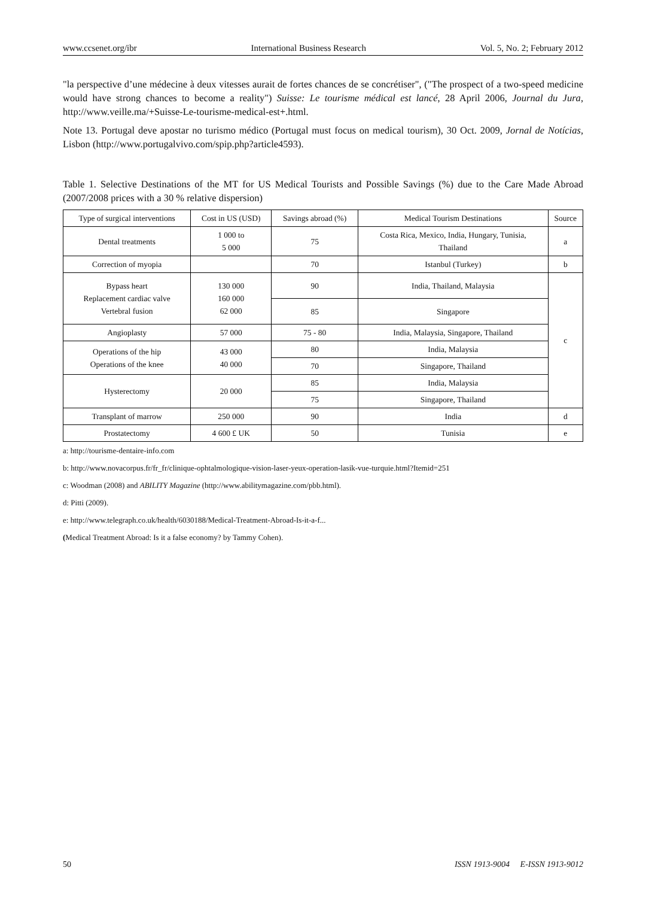www.ccsenet.org/ibr International Business Research Vol. 5, No. 2; February 2012
"la perspective d’une médecine à deux vitesses aurait de fortes chances de se concrétiser", ("The prospect of a two-speed medicine would have strong chances to become a reality") Suisse: Le tourisme médical est lancé, 28 April 2006, Journal du Jura, http://www.veille.ma/+Suisse-Le-tourisme-medical-est+.html.
Note 13. Portugal deve apostar no turismo médico (Portugal must focus on medical tourism), 30 Oct. 2009, Jornal de Notícias, Lisbon (http://www.portugalvivo.com/spip.php?article4593).
Table 1. Selective Destinations of the MT for US Medical Tourists and Possible Savings (%) due to the Care Made Abroad (2007/2008 prices with a 30 % relative dispersion)
| Type of surgical interventions | Cost in US (USD) | Savings abroad (%) | Medical Tourism Destinations | Source |
| --- | --- | --- | --- | --- |
| Dental treatments | 1 000 to 5 000 | 75 | Costa Rica, Mexico, India, Hungary, Tunisia, Thailand | a |
| Correction of myopia | | 70 | Istanbul (Turkey) | b |
| Bypass heart Replacement cardiac valve Vertebral fusion | 130 000 160 000 62 000 | 90 | India, Thailand, Malaysia | c |
| | | 85 | Singapore | |
| Angioplasty | 57 000 | 75 - 80 | India, Malaysia, Singapore, Thailand | |
| Operations of the hip Operations of the knee | 43 000 40 000 | 80 | India, Malaysia | |
| | | 70 | Singapore, Thailand | |
| Hysterectomy | 20 000 | 85 | India, Malaysia | |
| | | 75 | Singapore, Thailand | |
| Transplant of marrow | 250 000 | 90 | India | d |
| Prostatectomy | 4 600 £ UK | 50 | Tunisia | e |
a: http://tourisme-dentaire-info.com
b: http://www.novacorpus.fr/fr_fr/clinique-ophtalmologique-vision-laser-yeux-operation-lasik-vue-turquie.html?Itemid=251
c: Woodman (2008) and ABILITY Magazine (http://www.abilitymagazine.com/pbb.html).
d: Pitti (2009).
e: http://www.telegraph.co.uk/health/6030188/Medical-Treatment-Abroad-Is-it-a-f...
(Medical Treatment Abroad: Is it a false economy? by Tammy Cohen).
50 ISSN 1913-9004 E-ISSN 1913-9012